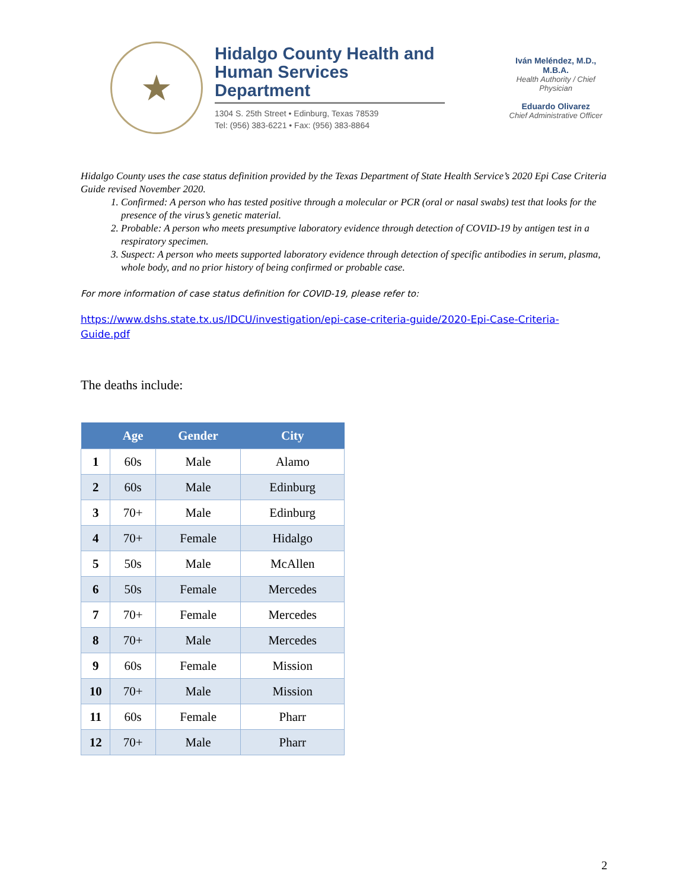★
Hidalgo County Health and Human Services Department
1304 S. 25th Street • Edinburg, Texas 78539
Tel: (956) 383-6221 • Fax: (956) 383-8864
Iván Meléndez, M.D., M.B.A.
Health Authority / Chief Physician
Eduardo Olivarez
Chief Administrative Officer
Hidalgo County uses the case status definition provided by the Texas Department of State Health Service’s 2020 Epi Case Criteria Guide revised November 2020.
1. Confirmed: A person who has tested positive through a molecular or PCR (oral or nasal swabs) test that looks for the presence of the virus’s genetic material.
2. Probable: A person who meets presumptive laboratory evidence through detection of COVID-19 by antigen test in a respiratory specimen.
3. Suspect: A person who meets supported laboratory evidence through detection of specific antibodies in serum, plasma, whole body, and no prior history of being confirmed or probable case.
For more information of case status definition for COVID-19, please refer to:
https://www.dshs.state.tx.us/IDCU/investigation/epi-case-criteria-guide/2020-Epi-Case-Criteria-Guide.pdf
The deaths include:
| | Age | Gender | City |
| --- | --- | --- | --- |
| 1 | 60s | Male | Alamo |
| 2 | 60s | Male | Edinburg |
| 3 | 70+ | Male | Edinburg |
| 4 | 70+ | Female | Hidalgo |
| 5 | 50s | Male | McAllen |
| 6 | 50s | Female | Mercedes |
| 7 | 70+ | Female | Mercedes |
| 8 | 70+ | Male | Mercedes |
| 9 | 60s | Female | Mission |
| 10 | 70+ | Male | Mission |
| 11 | 60s | Female | Pharr |
| 12 | 70+ | Male | Pharr |
2